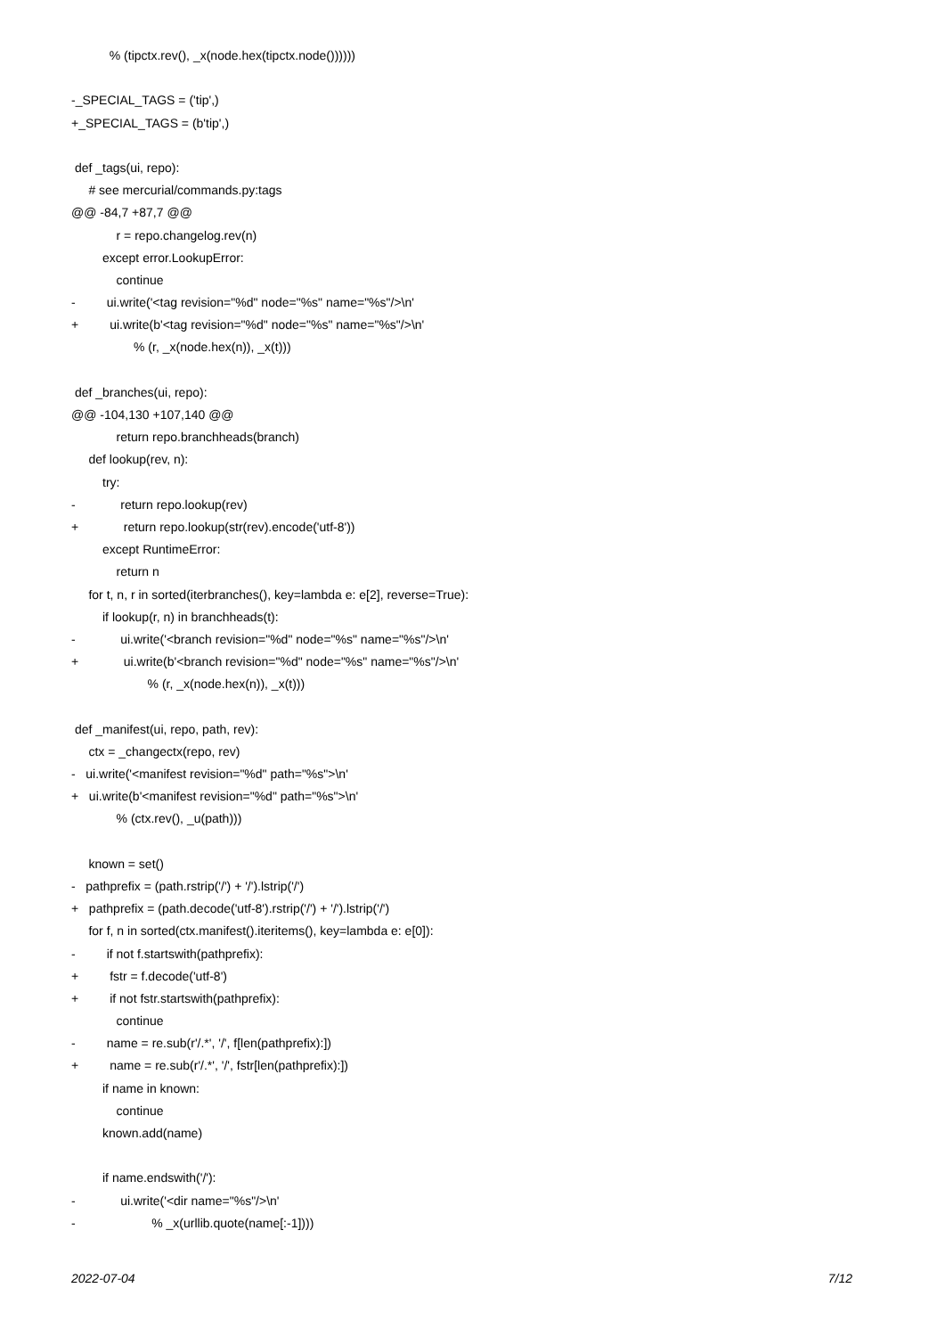% (tipctx.rev(), _x(node.hex(tipctx.node())))))
-_SPECIAL_TAGS = ('tip',)
+_SPECIAL_TAGS = (b'tip',)
def _tags(ui, repo):
# see mercurial/commands.py:tags
@@ -84,7 +87,7 @@
r = repo.changelog.rev(n)
except error.LookupError:
continue
- ui.write('<tag revision="%d" node="%s" name="%s"/>\n'
+ ui.write(b'<tag revision="%d" node="%s" name="%s"/>\n'
% (r, _x(node.hex(n)), _x(t)))
def _branches(ui, repo):
@@ -104,130 +107,140 @@
return repo.branchheads(branch)
def lookup(rev, n):
try:
- return repo.lookup(rev)
+ return repo.lookup(str(rev).encode('utf-8'))
except RuntimeError:
return n
for t, n, r in sorted(iterbranches(), key=lambda e: e[2], reverse=True):
if lookup(r, n) in branchheads(t):
- ui.write('<branch revision="%d" node="%s" name="%s"/>\n'
+ ui.write(b'<branch revision="%d" node="%s" name="%s"/>\n'
% (r, _x(node.hex(n)), _x(t)))
def _manifest(ui, repo, path, rev):
ctx = _changectx(repo, rev)
- ui.write('<manifest revision="%d" path="%s">\n'
+ ui.write(b'<manifest revision="%d" path="%s">\n'
% (ctx.rev(), _u(path)))
known = set()
- pathprefix = (path.rstrip('/') + '/').lstrip('/')
+ pathprefix = (path.decode('utf-8').rstrip('/') + '/').lstrip('/')
for f, n in sorted(ctx.manifest().iteritems(), key=lambda e: e[0]):
- if not f.startswith(pathprefix):
+ fstr = f.decode('utf-8')
+ if not fstr.startswith(pathprefix):
continue
- name = re.sub(r'/.*', '/', f[len(pathprefix):])
+ name = re.sub(r'/.*', '/', fstr[len(pathprefix):])
if name in known:
continue
known.add(name)
if name.endswith('/'):
- ui.write('<dir name="%s"/>\n'
- % _x(urllib.quote(name[:-1])))
2022-07-04 7/12